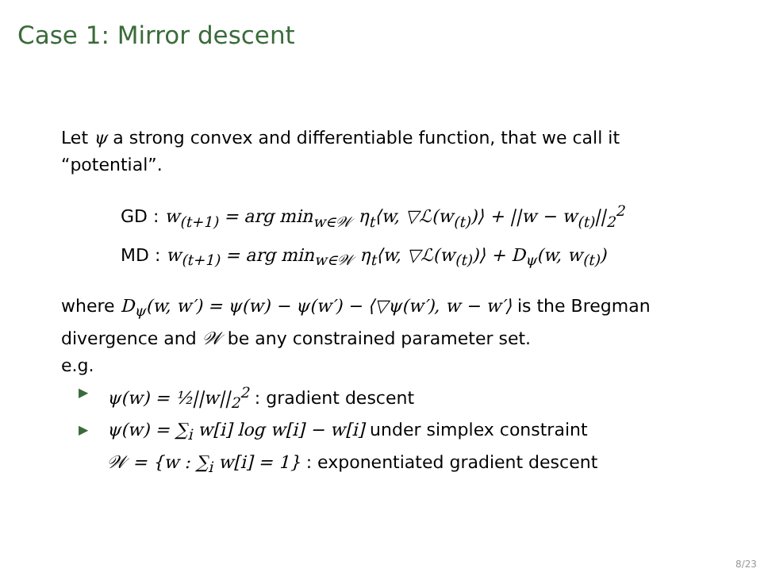Case 1: Mirror descent
Let ψ a strong convex and differentiable function, that we call it “potential”.
GD : w<sub>(t+1)</sub> = arg min<sub>w∈𝒲</sub> η<sub>t</sub>⟨w, ▽ℒ(w<sub>(t)</sub>)⟩ + ||w − w<sub>(t)</sub>||<sub>2</sub><sup>2</sup>
MD : w<sub>(t+1)</sub> = arg min<sub>w∈𝒲</sub> η<sub>t</sub>⟨w, ▽ℒ(w<sub>(t)</sub>)⟩ + D<sub>ψ</sub>(w, w<sub>(t)</sub>)
where D<sub>ψ</sub>(w, w′) = ψ(w) − ψ(w′) − ⟨▽ψ(w′), w − w′⟩ is the Bregman divergence and 𝒲 be any constrained parameter set.
e.g.
▶ ψ(w) = ½||w||<sub>2</sub><sup>2</sup> : gradient descent
▶ ψ(w) = ∑<sub>i</sub> w[i] log w[i] − w[i] under simplex constraint
𝒲 = {w : ∑<sub>i</sub> w[i] = 1} : exponentiated gradient descent
8/23